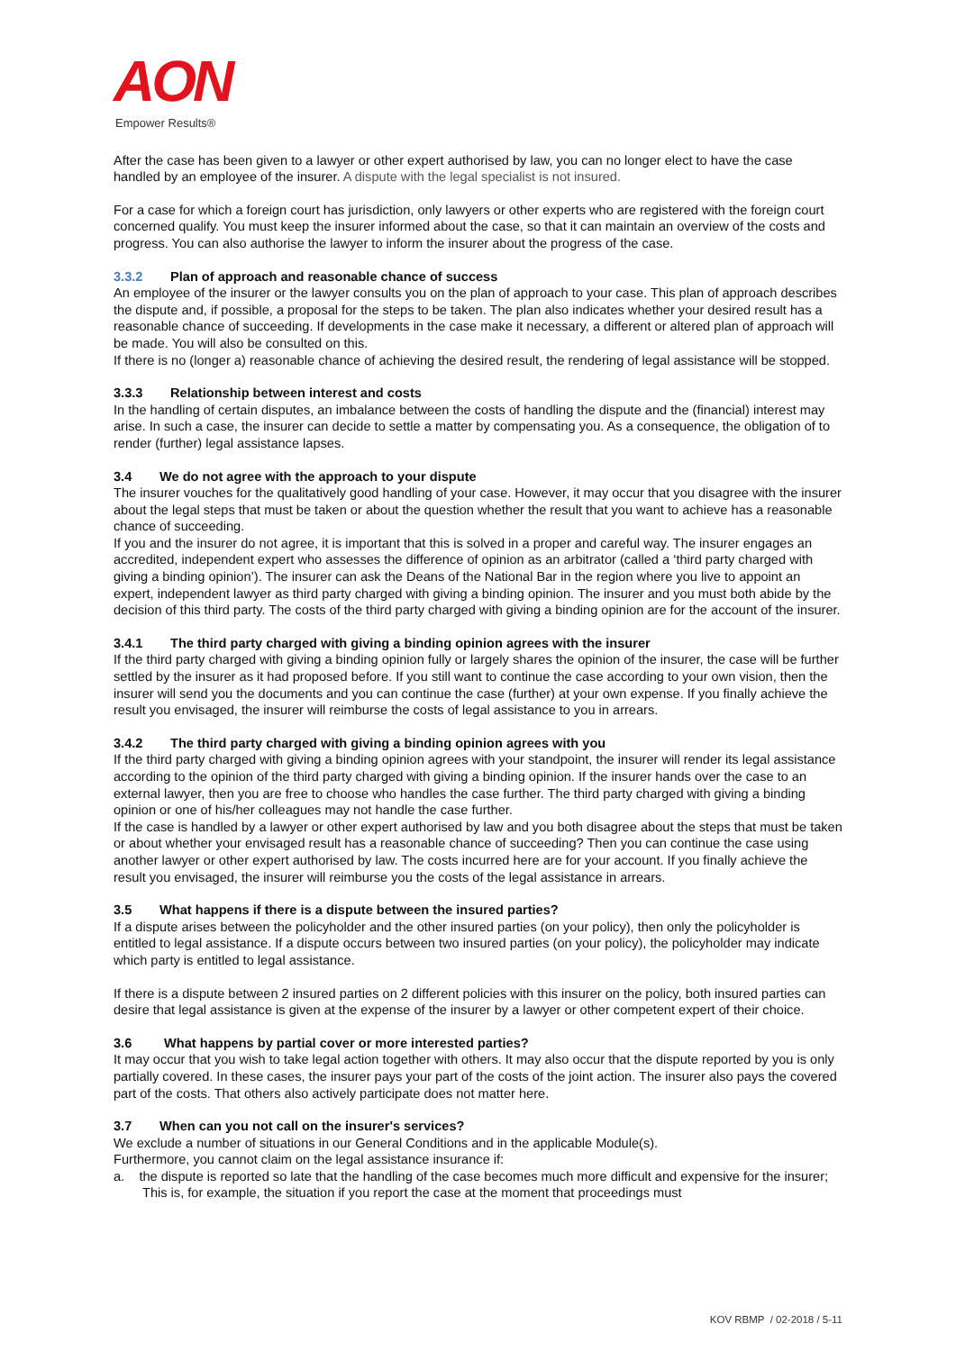AON
Empower Results®
After the case has been given to a lawyer or other expert authorised by law, you can no longer elect to have the case handled by an employee of the insurer. A dispute with the legal specialist is not insured.
For a case for which a foreign court has jurisdiction, only lawyers or other experts who are registered with the foreign court concerned qualify. You must keep the insurer informed about the case, so that it can maintain an overview of the costs and progress. You can also authorise the lawyer to inform the insurer about the progress of the case.
3.3.2 Plan of approach and reasonable chance of success
An employee of the insurer or the lawyer consults you on the plan of approach to your case. This plan of approach describes the dispute and, if possible, a proposal for the steps to be taken. The plan also indicates whether your desired result has a reasonable chance of succeeding. If developments in the case make it necessary, a different or altered plan of approach will be made. You will also be consulted on this.
If there is no (longer a) reasonable chance of achieving the desired result, the rendering of legal assistance will be stopped.
3.3.3 Relationship between interest and costs
In the handling of certain disputes, an imbalance between the costs of handling the dispute and the (financial) interest may arise. In such a case, the insurer can decide to settle a matter by compensating you. As a consequence, the obligation of to render (further) legal assistance lapses.
3.4 We do not agree with the approach to your dispute
The insurer vouches for the qualitatively good handling of your case. However, it may occur that you disagree with the insurer about the legal steps that must be taken or about the question whether the result that you want to achieve has a reasonable chance of succeeding.
If you and the insurer do not agree, it is important that this is solved in a proper and careful way. The insurer engages an accredited, independent expert who assesses the difference of opinion as an arbitrator (called a ‘third party charged with giving a binding opinion’). The insurer can ask the Deans of the National Bar in the region where you live to appoint an expert, independent lawyer as third party charged with giving a binding opinion. The insurer and you must both abide by the decision of this third party. The costs of the third party charged with giving a binding opinion are for the account of the insurer.
3.4.1 The third party charged with giving a binding opinion agrees with the insurer
If the third party charged with giving a binding opinion fully or largely shares the opinion of the insurer, the case will be further settled by the insurer as it had proposed before. If you still want to continue the case according to your own vision, then the insurer will send you the documents and you can continue the case (further) at your own expense. If you finally achieve the result you envisaged, the insurer will reimburse the costs of legal assistance to you in arrears.
3.4.2 The third party charged with giving a binding opinion agrees with you
If the third party charged with giving a binding opinion agrees with your standpoint, the insurer will render its legal assistance according to the opinion of the third party charged with giving a binding opinion. If the insurer hands over the case to an external lawyer, then you are free to choose who handles the case further. The third party charged with giving a binding opinion or one of his/her colleagues may not handle the case further.
If the case is handled by a lawyer or other expert authorised by law and you both disagree about the steps that must be taken or about whether your envisaged result has a reasonable chance of succeeding? Then you can continue the case using another lawyer or other expert authorised by law. The costs incurred here are for your account. If you finally achieve the result you envisaged, the insurer will reimburse you the costs of the legal assistance in arrears.
3.5 What happens if there is a dispute between the insured parties?
If a dispute arises between the policyholder and the other insured parties (on your policy), then only the policyholder is entitled to legal assistance. If a dispute occurs between two insured parties (on your policy), the policyholder may indicate which party is entitled to legal assistance.
If there is a dispute between 2 insured parties on 2 different policies with this insurer on the policy, both insured parties can desire that legal assistance is given at the expense of the insurer by a lawyer or other competent expert of their choice.
3.6 What happens by partial cover or more interested parties?
It may occur that you wish to take legal action together with others. It may also occur that the dispute reported by you is only partially covered. In these cases, the insurer pays your part of the costs of the joint action. The insurer also pays the covered part of the costs. That others also actively participate does not matter here.
3.7 When can you not call on the insurer's services?
We exclude a number of situations in our General Conditions and in the applicable Module(s).
Furthermore, you cannot claim on the legal assistance insurance if:
a. the dispute is reported so late that the handling of the case becomes much more difficult and expensive for the insurer; This is, for example, the situation if you report the case at the moment that proceedings must
KOV RBMP / 02-2018 / 5-11